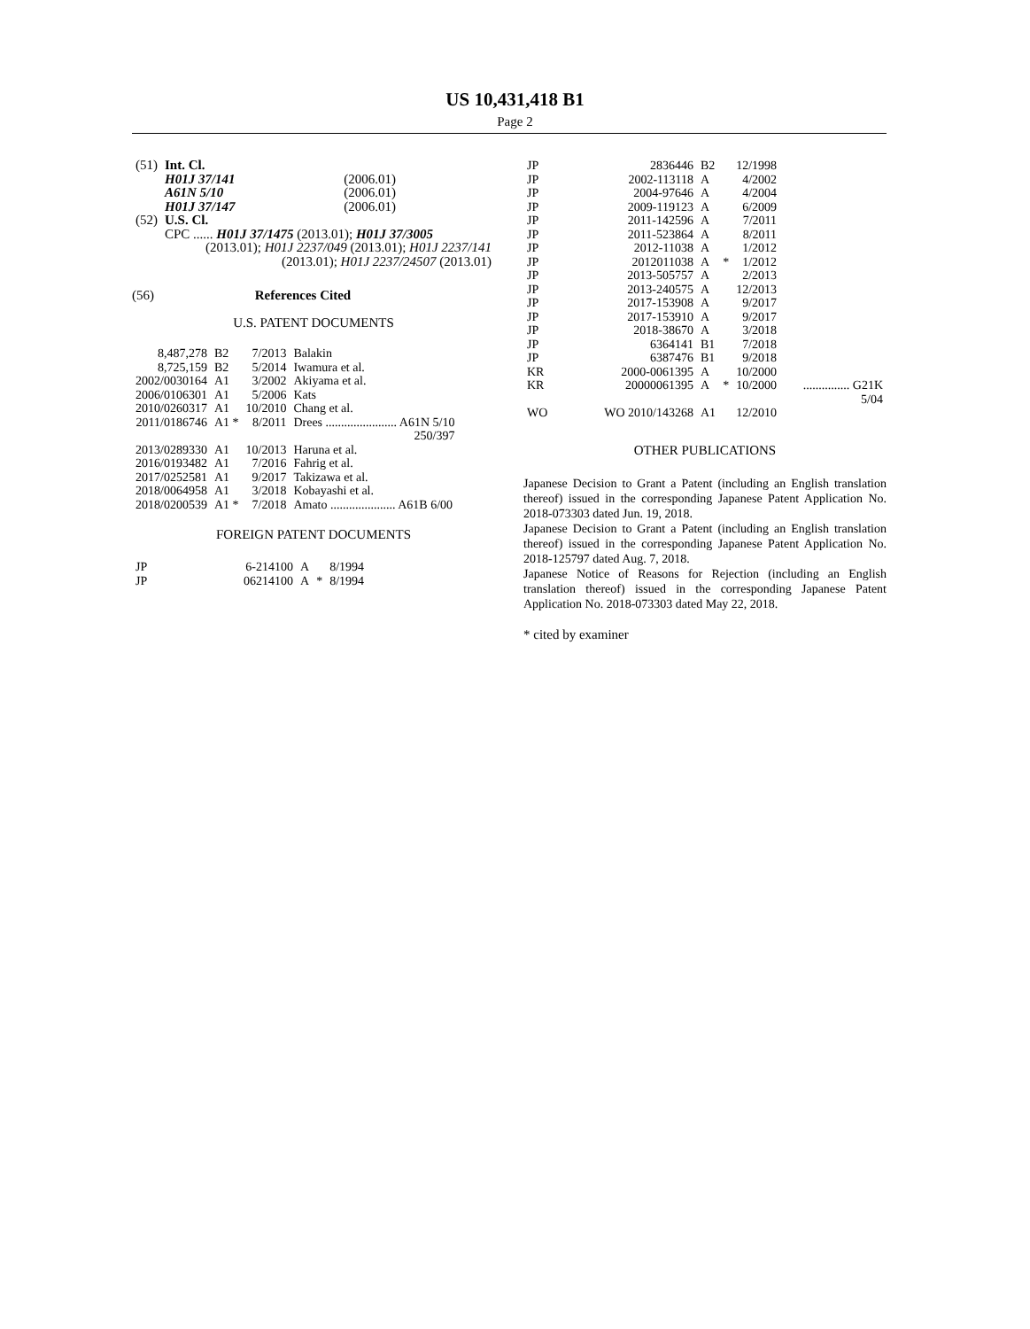US 10,431,418 B1
Page 2
| (51) | Int. Cl. | |
| | H01J 37/141 | (2006.01) |
| | A61N 5/10 | (2006.01) |
| | H01J 37/147 | (2006.01) |
| (52) | U.S. Cl. | |
| | CPC ...... H01J 37/1475 (2013.01); H01J 37/3005 (2013.01); H01J 2237/049 (2013.01); H01J 2237/141 (2013.01); H01J 2237/24507 (2013.01) | |
(56) References Cited
U.S. PATENT DOCUMENTS
| 8,487,278 | B2 | 7/2013 | Balakin |
| 8,725,159 | B2 | 5/2014 | Iwamura et al. |
| 2002/0030164 | A1 | 3/2002 | Akiyama et al. |
| 2006/0106301 | A1 | 5/2006 | Kats |
| 2010/0260317 | A1 | 10/2010 | Chang et al. |
| 2011/0186746 | A1 * | 8/2011 | Drees ....................... A61N 5/10 250/397 |
| 2013/0289330 | A1 | 10/2013 | Haruna et al. |
| 2016/0193482 | A1 | 7/2016 | Fahrig et al. |
| 2017/0252581 | A1 | 9/2017 | Takizawa et al. |
| 2018/0064958 | A1 | 3/2018 | Kobayashi et al. |
| 2018/0200539 | A1 * | 7/2018 | Amato ..................... A61B 6/00 |
FOREIGN PATENT DOCUMENTS
| JP | 6-214100 | A | | 8/1994 |
| JP | 06214100 | A | * | 8/1994 |
| JP | 2836446 | B2 | | 12/1998 | |
| JP | 2002-113118 | A | | 4/2002 | |
| JP | 2004-97646 | A | | 4/2004 | |
| JP | 2009-119123 | A | | 6/2009 | |
| JP | 2011-142596 | A | | 7/2011 | |
| JP | 2011-523864 | A | | 8/2011 | |
| JP | 2012-11038 | A | | 1/2012 | |
| JP | 2012011038 | A | * | 1/2012 | |
| JP | 2013-505757 | A | | 2/2013 | |
| JP | 2013-240575 | A | | 12/2013 | |
| JP | 2017-153908 | A | | 9/2017 | |
| JP | 2017-153910 | A | | 9/2017 | |
| JP | 2018-38670 | A | | 3/2018 | |
| JP | 6364141 | B1 | | 7/2018 | |
| JP | 6387476 | B1 | | 9/2018 | |
| KR | 2000-0061395 | A | | 10/2000 | |
| KR | 20000061395 | A | * | 10/2000 | ............... G21K 5/04 |
| WO | WO 2010/143268 | A1 | | 12/2010 | |
OTHER PUBLICATIONS
Japanese Decision to Grant a Patent (including an English translation thereof) issued in the corresponding Japanese Patent Application No. 2018-073303 dated Jun. 19, 2018.
Japanese Decision to Grant a Patent (including an English translation thereof) issued in the corresponding Japanese Patent Application No. 2018-125797 dated Aug. 7, 2018.
Japanese Notice of Reasons for Rejection (including an English translation thereof) issued in the corresponding Japanese Patent Application No. 2018-073303 dated May 22, 2018.
* cited by examiner